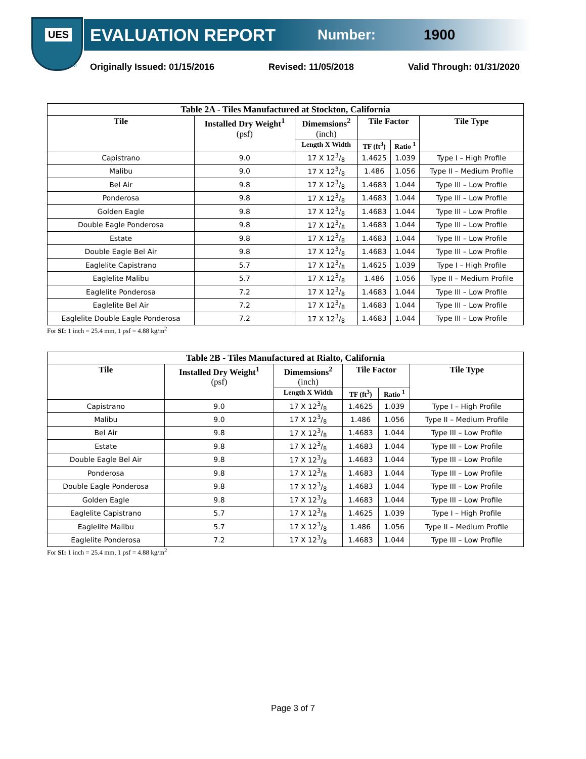UES
TM
EVALUATION REPORT
Number: 1900
Originally Issued: 01/15/2016 Revised: 11/05/2018 Valid Through: 01/31/2020
| Table 2A - Tiles Manufactured at Stockton, California | | | | | |
| --- | --- | --- | --- | --- | --- |
| Tile | Installed Dry Weight<sup>1</sup> (psf) | Dimemsions<sup>2</sup> (inch) | Tile Factor | | Tile Type |
| | | Length X Width | TF (ft<sup>3</sup>) | Ratio <sup>1</sup> | |
| Capistrano | 9.0 | 17 X 123/8 | 1.4625 | 1.039 | Type I – High Profile |
| Malibu | 9.0 | 17 X 123/8 | 1.486 | 1.056 | Type II – Medium Profile |
| Bel Air | 9.8 | 17 X 123/8 | 1.4683 | 1.044 | Type III – Low Profile |
| Ponderosa | 9.8 | 17 X 123/8 | 1.4683 | 1.044 | Type III – Low Profile |
| Golden Eagle | 9.8 | 17 X 123/8 | 1.4683 | 1.044 | Type III – Low Profile |
| Double Eagle Ponderosa | 9.8 | 17 X 123/8 | 1.4683 | 1.044 | Type III – Low Profile |
| Estate | 9.8 | 17 X 123/8 | 1.4683 | 1.044 | Type III – Low Profile |
| Double Eagle Bel Air | 9.8 | 17 X 123/8 | 1.4683 | 1.044 | Type III – Low Profile |
| Eaglelite Capistrano | 5.7 | 17 X 123/8 | 1.4625 | 1.039 | Type I – High Profile |
| Eaglelite Malibu | 5.7 | 17 X 123/8 | 1.486 | 1.056 | Type II – Medium Profile |
| Eaglelite Ponderosa | 7.2 | 17 X 123/8 | 1.4683 | 1.044 | Type III – Low Profile |
| Eaglelite Bel Air | 7.2 | 17 X 123/8 | 1.4683 | 1.044 | Type III – Low Profile |
| Eaglelite Double Eagle Ponderosa | 7.2 | 17 X 123/8 | 1.4683 | 1.044 | Type III – Low Profile |
For SI: 1 inch = 25.4 mm, 1 psf = 4.88 kg/m<sup>2</sup>
| Table 2B - Tiles Manufactured at Rialto, California | | | | | |
| --- | --- | --- | --- | --- | --- |
| Tile | Installed Dry Weight<sup>1</sup> (psf) | Dimemsions<sup>2</sup> (inch) | Tile Factor | | Tile Type |
| | | Length X Width | TF (ft<sup>3</sup>) | Ratio <sup>1</sup> | |
| Capistrano | 9.0 | 17 X 123/8 | 1.4625 | 1.039 | Type I – High Profile |
| Malibu | 9.0 | 17 X 123/8 | 1.486 | 1.056 | Type II – Medium Profile |
| Bel Air | 9.8 | 17 X 123/8 | 1.4683 | 1.044 | Type III – Low Profile |
| Estate | 9.8 | 17 X 123/8 | 1.4683 | 1.044 | Type III – Low Profile |
| Double Eagle Bel Air | 9.8 | 17 X 123/8 | 1.4683 | 1.044 | Type III – Low Profile |
| Ponderosa | 9.8 | 17 X 123/8 | 1.4683 | 1.044 | Type III – Low Profile |
| Double Eagle Ponderosa | 9.8 | 17 X 123/8 | 1.4683 | 1.044 | Type III – Low Profile |
| Golden Eagle | 9.8 | 17 X 123/8 | 1.4683 | 1.044 | Type III – Low Profile |
| Eaglelite Capistrano | 5.7 | 17 X 123/8 | 1.4625 | 1.039 | Type I – High Profile |
| Eaglelite Malibu | 5.7 | 17 X 123/8 | 1.486 | 1.056 | Type II – Medium Profile |
| Eaglelite Ponderosa | 7.2 | 17 X 123/8 | 1.4683 | 1.044 | Type III – Low Profile |
For SI: 1 inch = 25.4 mm, 1 psf = 4.88 kg/m<sup>2</sup>
Page 3 of 7